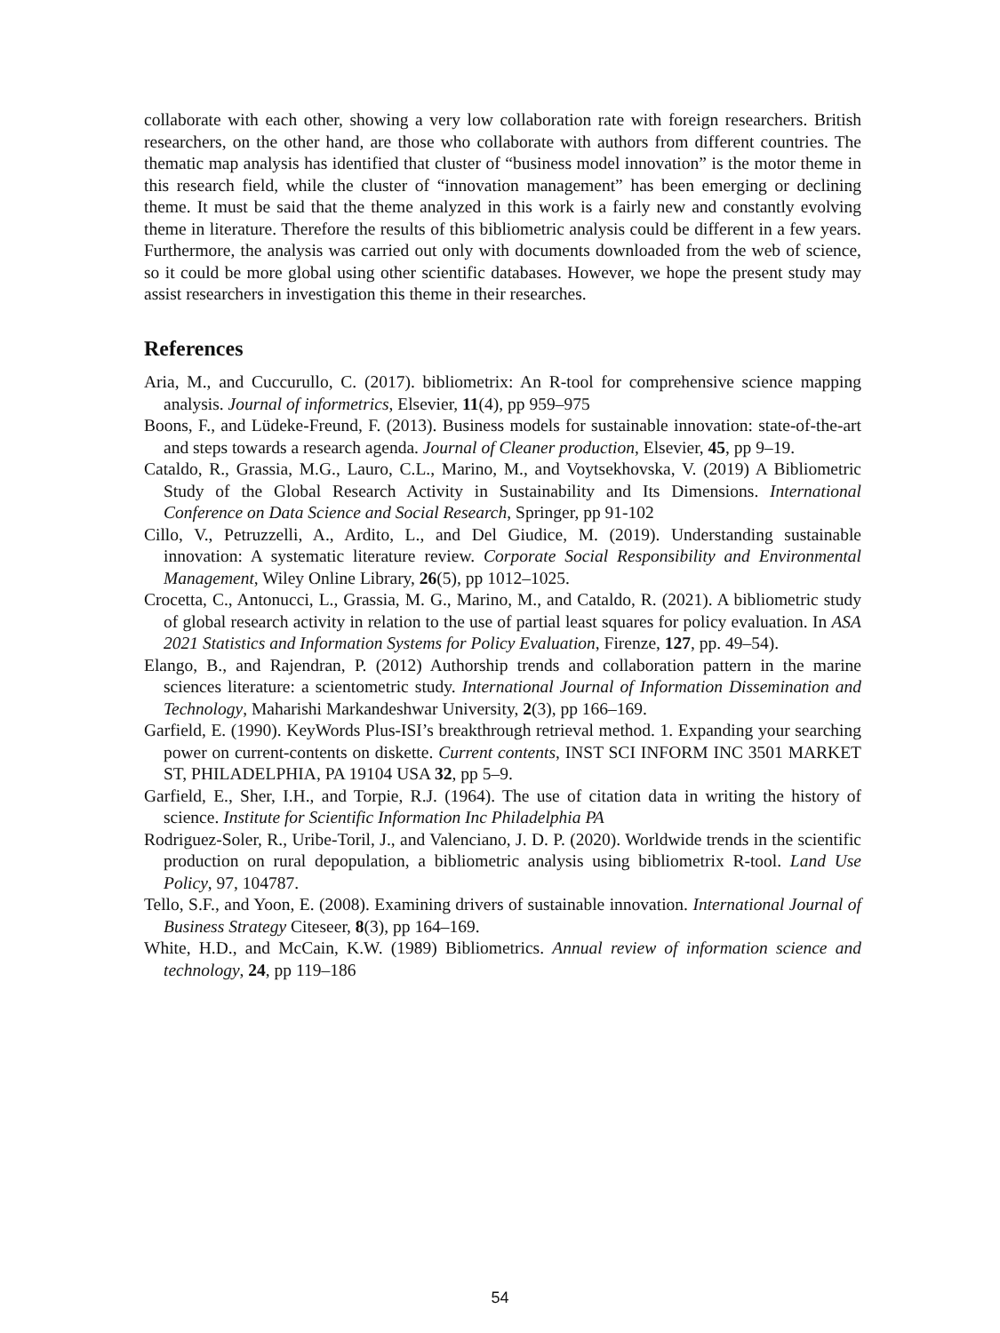collaborate with each other, showing a very low collaboration rate with foreign researchers. British researchers, on the other hand, are those who collaborate with authors from different countries. The thematic map analysis has identified that cluster of “business model innovation” is the motor theme in this research field, while the cluster of “innovation management” has been emerging or declining theme. It must be said that the theme analyzed in this work is a fairly new and constantly evolving theme in literature. Therefore the results of this bibliometric analysis could be different in a few years. Furthermore, the analysis was carried out only with documents downloaded from the web of science, so it could be more global using other scientific databases. However, we hope the present study may assist researchers in investigation this theme in their researches.
References
Aria, M., and Cuccurullo, C. (2017). bibliometrix: An R-tool for comprehensive science mapping analysis. Journal of informetrics, Elsevier, 11(4), pp 959–975
Boons, F., and Lüdeke-Freund, F. (2013). Business models for sustainable innovation: state-of-the-art and steps towards a research agenda. Journal of Cleaner production, Elsevier, 45, pp 9–19.
Cataldo, R., Grassia, M.G., Lauro, C.L., Marino, M., and Voytsekhovska, V. (2019) A Bibliometric Study of the Global Research Activity in Sustainability and Its Dimensions. International Conference on Data Science and Social Research, Springer, pp 91-102
Cillo, V., Petruzzelli, A., Ardito, L., and Del Giudice, M. (2019). Understanding sustainable innovation: A systematic literature review. Corporate Social Responsibility and Environmental Management, Wiley Online Library, 26(5), pp 1012–1025.
Crocetta, C., Antonucci, L., Grassia, M. G., Marino, M., and Cataldo, R. (2021). A bibliometric study of global research activity in relation to the use of partial least squares for policy evaluation. In ASA 2021 Statistics and Information Systems for Policy Evaluation, Firenze, 127, pp. 49–54).
Elango, B., and Rajendran, P. (2012) Authorship trends and collaboration pattern in the marine sciences literature: a scientometric study. International Journal of Information Dissemination and Technology, Maharishi Markandeshwar University, 2(3), pp 166–169.
Garfield, E. (1990). KeyWords Plus-ISI’s breakthrough retrieval method. 1. Expanding your searching power on current-contents on diskette. Current contents, INST SCI INFORM INC 3501 MARKET ST, PHILADELPHIA, PA 19104 USA 32, pp 5–9.
Garfield, E., Sher, I.H., and Torpie, R.J. (1964). The use of citation data in writing the history of science. Institute for Scientific Information Inc Philadelphia PA
Rodriguez-Soler, R., Uribe-Toril, J., and Valenciano, J. D. P. (2020). Worldwide trends in the scientific production on rural depopulation, a bibliometric analysis using bibliometrix R-tool. Land Use Policy, 97, 104787.
Tello, S.F., and Yoon, E. (2008). Examining drivers of sustainable innovation. International Journal of Business Strategy Citeseer, 8(3), pp 164–169.
White, H.D., and McCain, K.W. (1989) Bibliometrics. Annual review of information science and technology, 24, pp 119–186
54